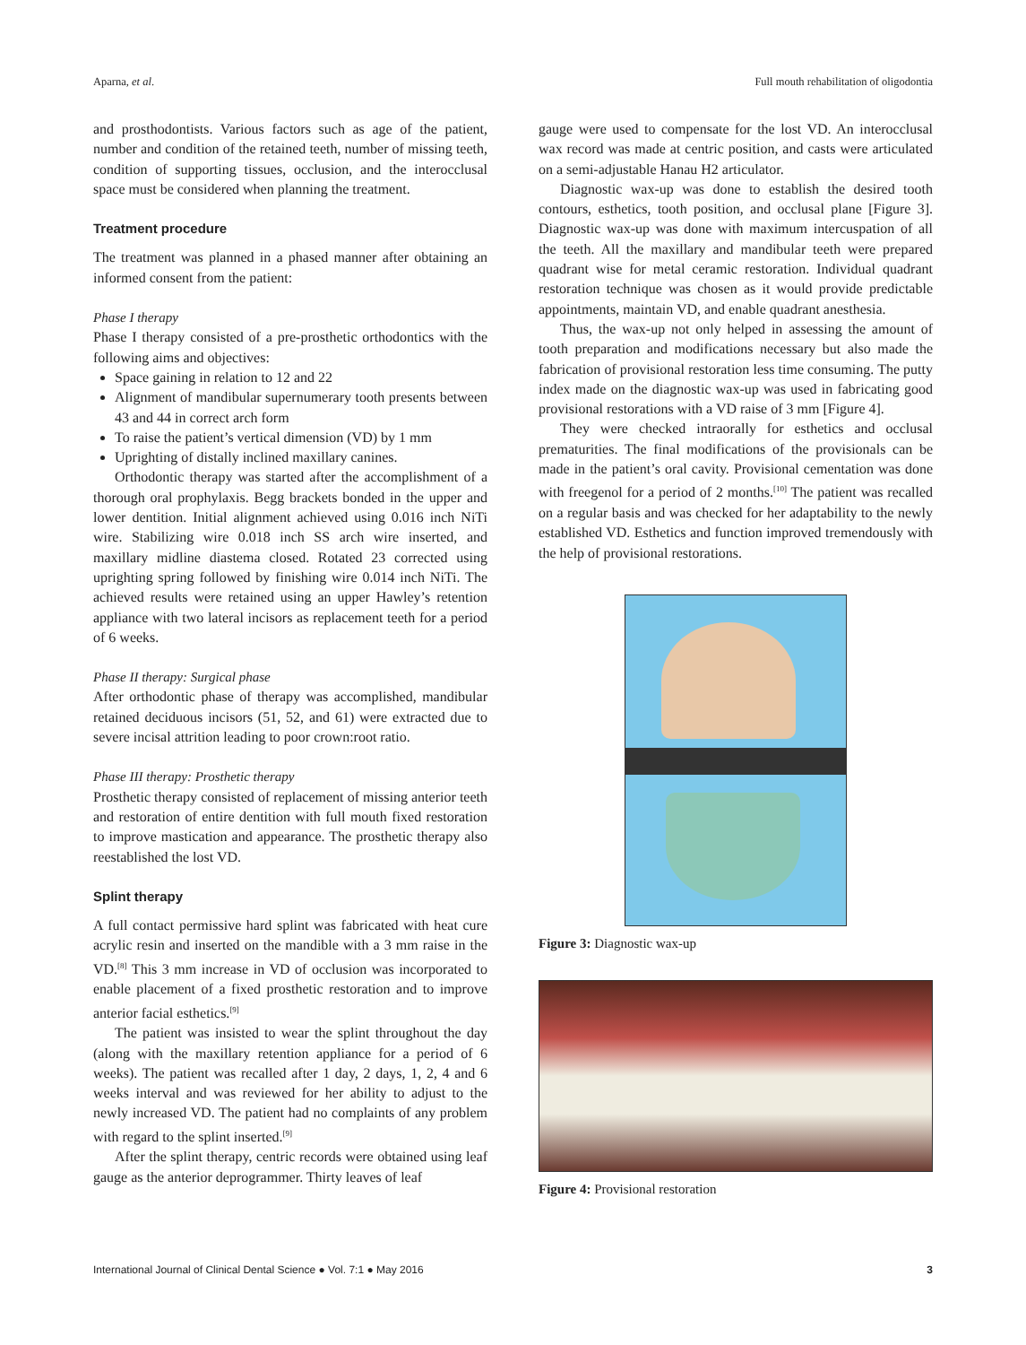Aparna, et al. Full mouth rehabilitation of oligodontia
and prosthodontists. Various factors such as age of the patient, number and condition of the retained teeth, number of missing teeth, condition of supporting tissues, occlusion, and the interocclusal space must be considered when planning the treatment.
Treatment procedure
The treatment was planned in a phased manner after obtaining an informed consent from the patient:
Phase I therapy
Phase I therapy consisted of a pre-prosthetic orthodontics with the following aims and objectives:
Space gaining in relation to 12 and 22
Alignment of mandibular supernumerary tooth presents between 43 and 44 in correct arch form
To raise the patient’s vertical dimension (VD) by 1 mm
Uprighting of distally inclined maxillary canines.
Orthodontic therapy was started after the accomplishment of a thorough oral prophylaxis. Begg brackets bonded in the upper and lower dentition. Initial alignment achieved using 0.016 inch NiTi wire. Stabilizing wire 0.018 inch SS arch wire inserted, and maxillary midline diastema closed. Rotated 23 corrected using uprighting spring followed by finishing wire 0.014 inch NiTi. The achieved results were retained using an upper Hawley’s retention appliance with two lateral incisors as replacement teeth for a period of 6 weeks.
Phase II therapy: Surgical phase
After orthodontic phase of therapy was accomplished, mandibular retained deciduous incisors (51, 52, and 61) were extracted due to severe incisal attrition leading to poor crown:root ratio.
Phase III therapy: Prosthetic therapy
Prosthetic therapy consisted of replacement of missing anterior teeth and restoration of entire dentition with full mouth fixed restoration to improve mastication and appearance. The prosthetic therapy also reestablished the lost VD.
Splint therapy
A full contact permissive hard splint was fabricated with heat cure acrylic resin and inserted on the mandible with a 3 mm raise in the VD.<sup>[8]</sup> This 3 mm increase in VD of occlusion was incorporated to enable placement of a fixed prosthetic restoration and to improve anterior facial esthetics.<sup>[9]</sup>
The patient was insisted to wear the splint throughout the day (along with the maxillary retention appliance for a period of 6 weeks). The patient was recalled after 1 day, 2 days, 1, 2, 4 and 6 weeks interval and was reviewed for her ability to adjust to the newly increased VD. The patient had no complaints of any problem with regard to the splint inserted.<sup>[9]</sup>
After the splint therapy, centric records were obtained using leaf gauge as the anterior deprogrammer. Thirty leaves of leaf
gauge were used to compensate for the lost VD. An interocclusal wax record was made at centric position, and casts were articulated on a semi-adjustable Hanau H2 articulator.
Diagnostic wax-up was done to establish the desired tooth contours, esthetics, tooth position, and occlusal plane [Figure 3]. Diagnostic wax-up was done with maximum intercuspation of all the teeth. All the maxillary and mandibular teeth were prepared quadrant wise for metal ceramic restoration. Individual quadrant restoration technique was chosen as it would provide predictable appointments, maintain VD, and enable quadrant anesthesia.
Thus, the wax-up not only helped in assessing the amount of tooth preparation and modifications necessary but also made the fabrication of provisional restoration less time consuming. The putty index made on the diagnostic wax-up was used in fabricating good provisional restorations with a VD raise of 3 mm [Figure 4].
They were checked intraorally for esthetics and occlusal prematurities. The final modifications of the provisionals can be made in the patient’s oral cavity. Provisional cementation was done with freegenol for a period of 2 months.<sup>[10]</sup> The patient was recalled on a regular basis and was checked for her adaptability to the newly established VD. Esthetics and function improved tremendously with the help of provisional restorations.
Figure 3: Diagnostic wax-up
Figure 4: Provisional restoration
International Journal of Clinical Dental Science ● Vol. 7:1 ● May 2016 3